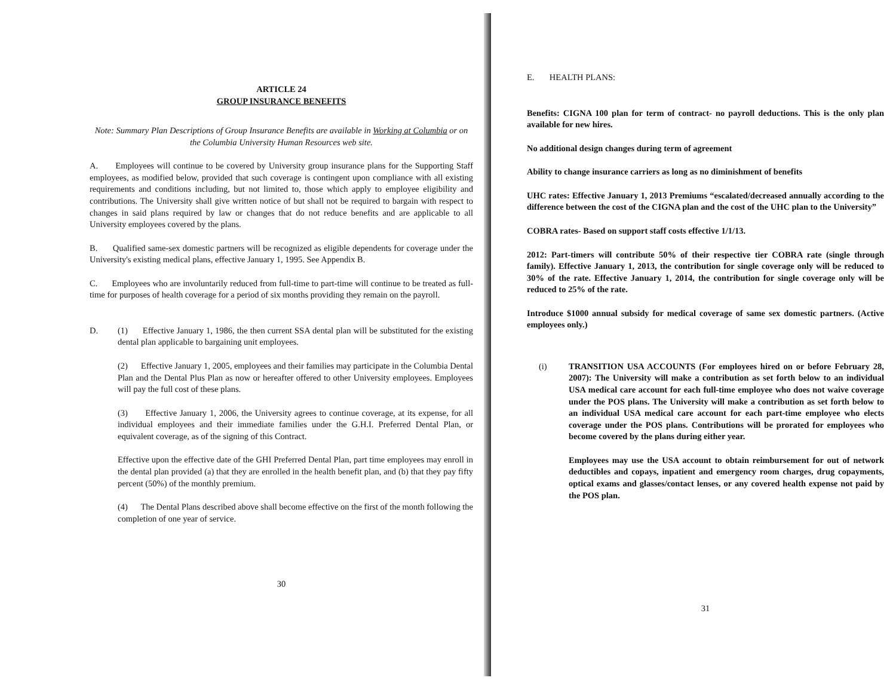ARTICLE 24
GROUP INSURANCE BENEFITS
Note: Summary Plan Descriptions of Group Insurance Benefits are available in Working at Columbia or on the Columbia University Human Resources web site.
A. Employees will continue to be covered by University group insurance plans for the Supporting Staff employees, as modified below, provided that such coverage is contingent upon compliance with all existing requirements and conditions including, but not limited to, those which apply to employee eligibility and contributions. The University shall give written notice of but shall not be required to bargain with respect to changes in said plans required by law or changes that do not reduce benefits and are applicable to all University employees covered by the plans.
B. Qualified same-sex domestic partners will be recognized as eligible dependents for coverage under the University's existing medical plans, effective January 1, 1995. See Appendix B.
C. Employees who are involuntarily reduced from full-time to part-time will continue to be treated as full-time for purposes of health coverage for a period of six months providing they remain on the payroll.
D. (1) Effective January 1, 1986, the then current SSA dental plan will be substituted for the existing dental plan applicable to bargaining unit employees.
(2) Effective January 1, 2005, employees and their families may participate in the Columbia Dental Plan and the Dental Plus Plan as now or hereafter offered to other University employees. Employees will pay the full cost of these plans.
(3) Effective January 1, 2006, the University agrees to continue coverage, at its expense, for all individual employees and their immediate families under the G.H.I. Preferred Dental Plan, or equivalent coverage, as of the signing of this Contract.
Effective upon the effective date of the GHI Preferred Dental Plan, part time employees may enroll in the dental plan provided (a) that they are enrolled in the health benefit plan, and (b) that they pay fifty percent (50%) of the monthly premium.
(4) The Dental Plans described above shall become effective on the first of the month following the completion of one year of service.
30
E. HEALTH PLANS:
Benefits: CIGNA 100 plan for term of contract- no payroll deductions. This is the only plan available for new hires.
No additional design changes during term of agreement
Ability to change insurance carriers as long as no diminishment of benefits
UHC rates: Effective January 1, 2013 Premiums “escalated/decreased annually according to the difference between the cost of the CIGNA plan and the cost of the UHC plan to the University”
COBRA rates- Based on support staff costs effective 1/1/13.
2012: Part-timers will contribute 50% of their respective tier COBRA rate (single through family). Effective January 1, 2013, the contribution for single coverage only will be reduced to 30% of the rate. Effective January 1, 2014, the contribution for single coverage only will be reduced to 25% of the rate.
Introduce $1000 annual subsidy for medical coverage of same sex domestic partners. (Active employees only.)
(i) TRANSITION USA ACCOUNTS (For employees hired on or before February 28, 2007): The University will make a contribution as set forth below to an individual USA medical care account for each full-time employee who does not waive coverage under the POS plans. The University will make a contribution as set forth below to an individual USA medical care account for each part-time employee who elects coverage under the POS plans. Contributions will be prorated for employees who become covered by the plans during either year.
Employees may use the USA account to obtain reimbursement for out of network deductibles and copays, inpatient and emergency room charges, drug copayments, optical exams and glasses/contact lenses, or any covered health expense not paid by the POS plan.
31